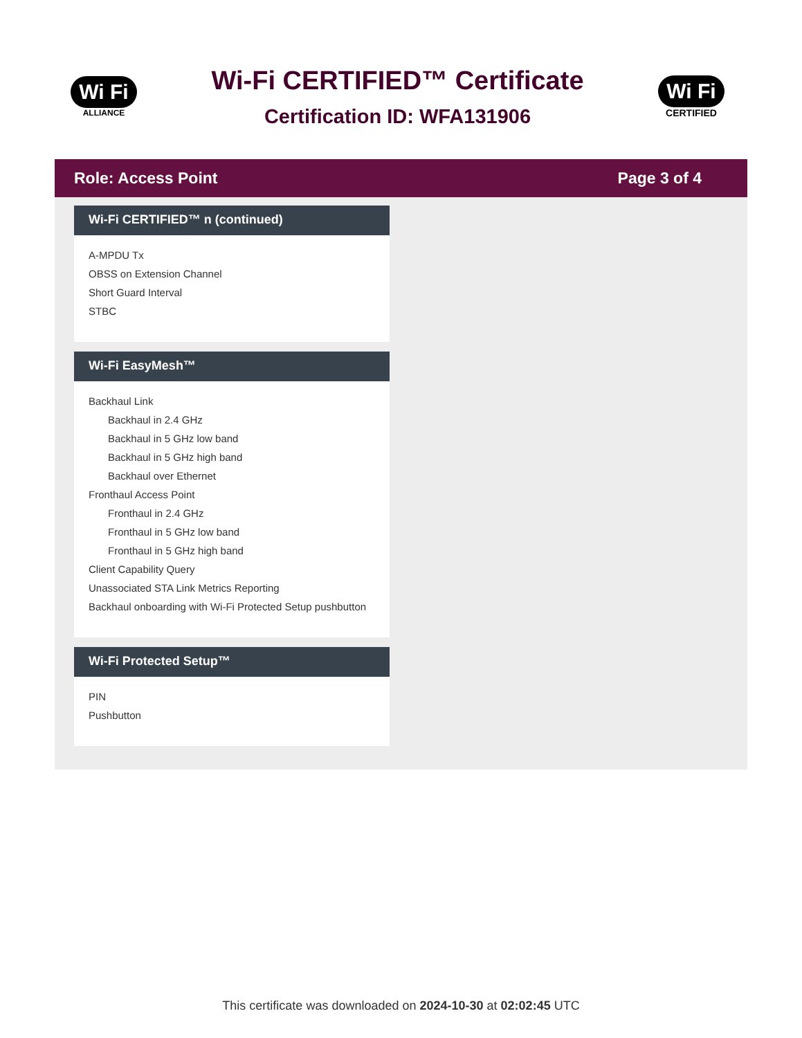Wi Fi
ALLIANCE
Wi-Fi CERTIFIED™ Certificate
Certification ID: WFA131906
Wi Fi
CERTIFIED
Role: Access Point Page 3 of 4
Wi-Fi CERTIFIED™ n (continued)
A-MPDU Tx
OBSS on Extension Channel
Short Guard Interval
STBC
Wi-Fi EasyMesh™
Backhaul Link
Backhaul in 2.4 GHz
Backhaul in 5 GHz low band
Backhaul in 5 GHz high band
Backhaul over Ethernet
Fronthaul Access Point
Fronthaul in 2.4 GHz
Fronthaul in 5 GHz low band
Fronthaul in 5 GHz high band
Client Capability Query
Unassociated STA Link Metrics Reporting
Backhaul onboarding with Wi-Fi Protected Setup pushbutton
Wi-Fi Protected Setup™
PIN
Pushbutton
This certificate was downloaded on 2024-10-30 at 02:02:45 UTC